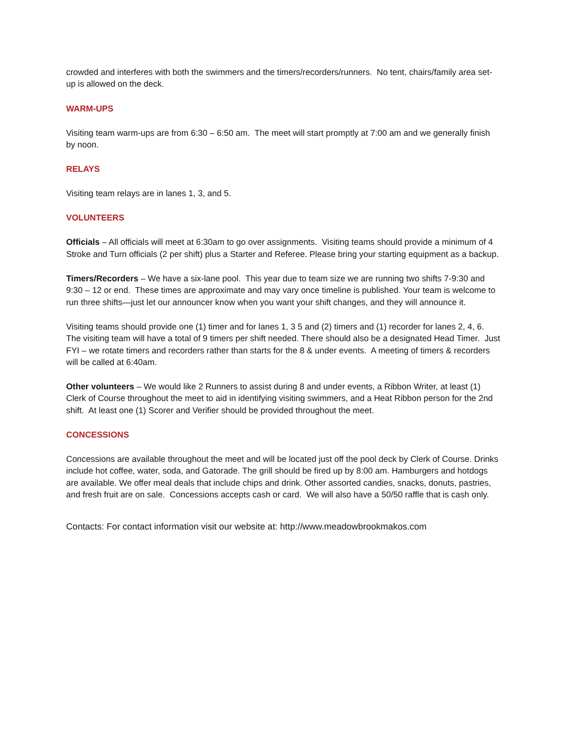crowded and interferes with both the swimmers and the timers/recorders/runners. No tent, chairs/family area set-up is allowed on the deck.
WARM-UPS
Visiting team warm-ups are from 6:30 – 6:50 am. The meet will start promptly at 7:00 am and we generally finish by noon.
RELAYS
Visiting team relays are in lanes 1, 3, and 5.
VOLUNTEERS
Officials – All officials will meet at 6:30am to go over assignments. Visiting teams should provide a minimum of 4 Stroke and Turn officials (2 per shift) plus a Starter and Referee. Please bring your starting equipment as a backup.
Timers/Recorders – We have a six-lane pool. This year due to team size we are running two shifts 7-9:30 and 9:30 – 12 or end. These times are approximate and may vary once timeline is published. Your team is welcome to run three shifts—just let our announcer know when you want your shift changes, and they will announce it.
Visiting teams should provide one (1) timer and for lanes 1, 3 5 and (2) timers and (1) recorder for lanes 2, 4, 6. The visiting team will have a total of 9 timers per shift needed. There should also be a designated Head Timer. Just FYI – we rotate timers and recorders rather than starts for the 8 & under events. A meeting of timers & recorders will be called at 6:40am.
Other volunteers – We would like 2 Runners to assist during 8 and under events, a Ribbon Writer, at least (1) Clerk of Course throughout the meet to aid in identifying visiting swimmers, and a Heat Ribbon person for the 2nd shift. At least one (1) Scorer and Verifier should be provided throughout the meet.
CONCESSIONS
Concessions are available throughout the meet and will be located just off the pool deck by Clerk of Course. Drinks include hot coffee, water, soda, and Gatorade. The grill should be fired up by 8:00 am. Hamburgers and hotdogs are available. We offer meal deals that include chips and drink. Other assorted candies, snacks, donuts, pastries, and fresh fruit are on sale. Concessions accepts cash or card. We will also have a 50/50 raffle that is cash only.
Contacts: For contact information visit our website at: http://www.meadowbrookmakos.com